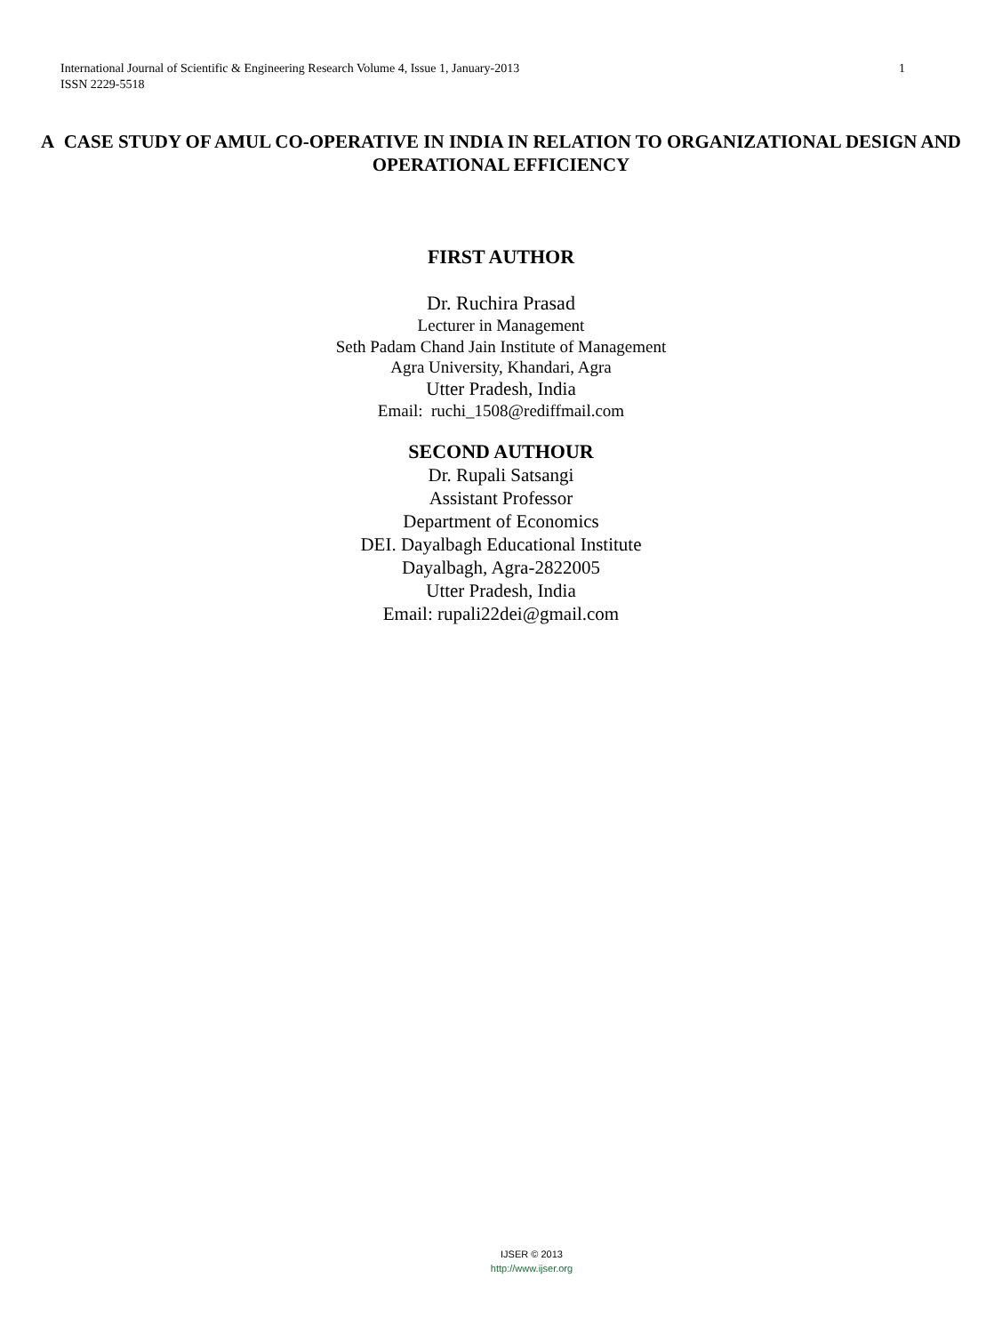International Journal of Scientific & Engineering Research Volume 4, Issue 1, January-2013
ISSN 2229-5518
1
A CASE STUDY OF AMUL CO-OPERATIVE IN INDIA IN RELATION TO ORGANIZATIONAL DESIGN AND OPERATIONAL EFFICIENCY
FIRST AUTHOR
Dr. Ruchira Prasad
Lecturer in Management
Seth Padam Chand Jain Institute of Management
Agra University, Khandari, Agra
Utter Pradesh, India
Email: ruchi_1508@rediffmail.com
SECOND AUTHOUR
Dr. Rupali Satsangi
Assistant Professor
Department of Economics
DEI. Dayalbagh Educational Institute
Dayalbagh, Agra-2822005
Utter Pradesh, India
Email: rupali22dei@gmail.com
IJSER © 2013
http://www.ijser.org